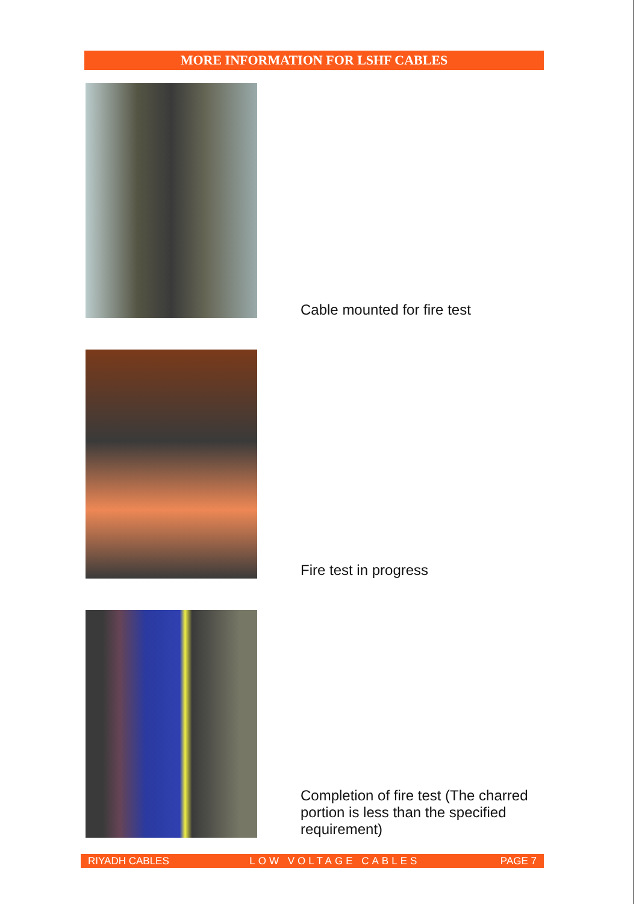MORE INFORMATION FOR LSHF CABLES
Cable mounted for fire test
Fire test in progress
Completion of fire test (The charred
portion is less than the specified
requirement)
RIYADH CABLES LOW VOLTAGE CABLES PAGE 7